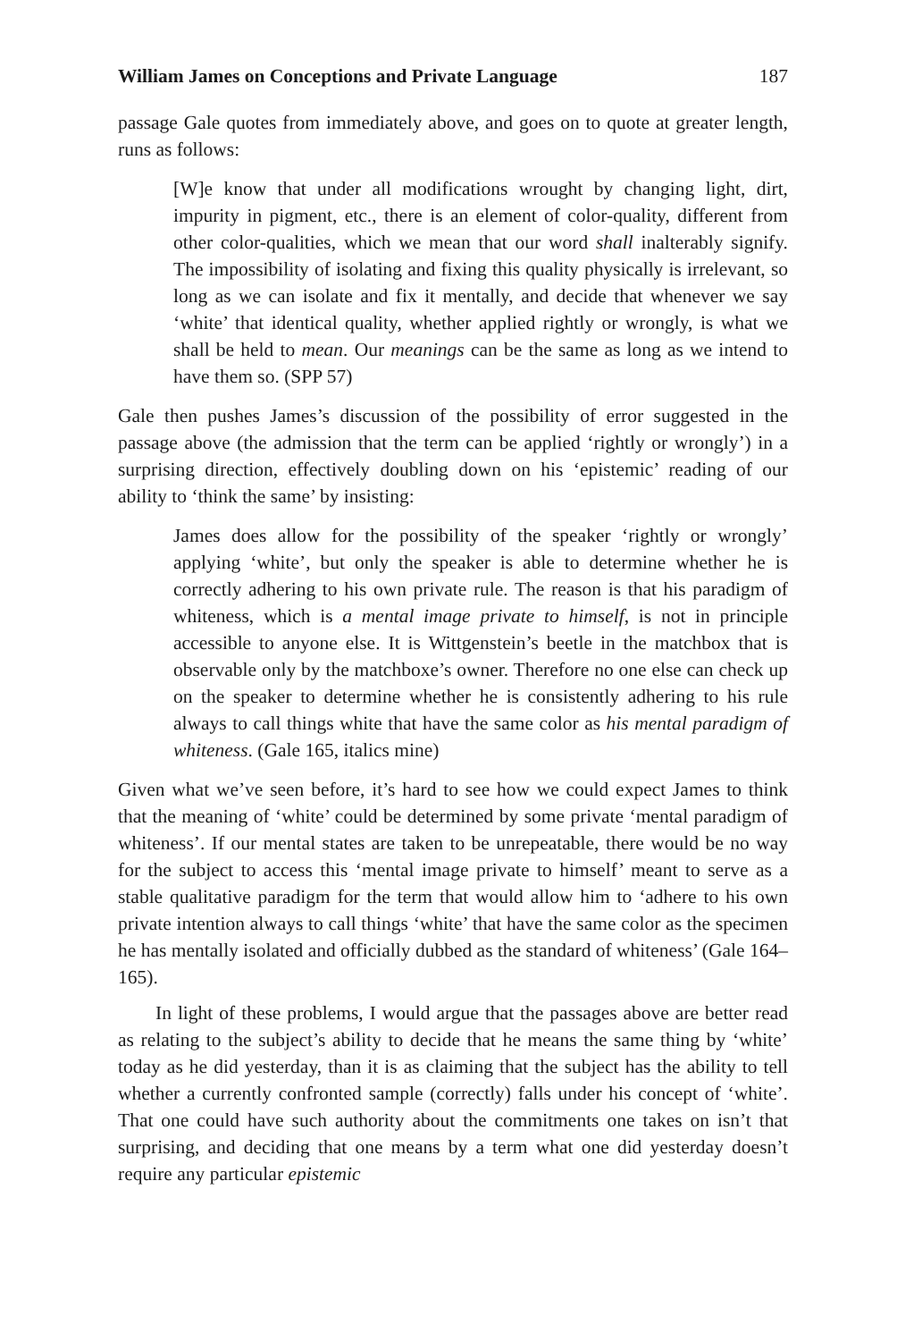William James on Conceptions and Private Language 187
passage Gale quotes from immediately above, and goes on to quote at greater length, runs as follows:
[W]e know that under all modifications wrought by changing light, dirt, impurity in pigment, etc., there is an element of color-quality, different from other color-qualities, which we mean that our word shall inalterably signify. The impossibility of isolating and fixing this quality physically is irrelevant, so long as we can isolate and fix it mentally, and decide that whenever we say ‘white’ that identical quality, whether applied rightly or wrongly, is what we shall be held to mean. Our meanings can be the same as long as we intend to have them so. (SPP 57)
Gale then pushes James’s discussion of the possibility of error suggested in the passage above (the admission that the term can be applied ‘rightly or wrongly’) in a surprising direction, effectively doubling down on his ‘epistemic’ reading of our ability to ‘think the same’ by insisting:
James does allow for the possibility of the speaker ‘rightly or wrongly’ applying ‘white’, but only the speaker is able to determine whether he is correctly adhering to his own private rule. The reason is that his paradigm of whiteness, which is a mental image private to himself, is not in principle accessible to anyone else. It is Wittgenstein’s beetle in the matchbox that is observable only by the matchboxe’s owner. Therefore no one else can check up on the speaker to determine whether he is consistently adhering to his rule always to call things white that have the same color as his mental paradigm of whiteness. (Gale 165, italics mine)
Given what we’ve seen before, it’s hard to see how we could expect James to think that the meaning of ‘white’ could be determined by some private ‘mental paradigm of whiteness’. If our mental states are taken to be unrepeatable, there would be no way for the subject to access this ‘mental image private to himself’ meant to serve as a stable qualitative paradigm for the term that would allow him to ‘adhere to his own private intention always to call things ‘white’ that have the same color as the specimen he has mentally isolated and officially dubbed as the standard of whiteness’ (Gale 164–165).
In light of these problems, I would argue that the passages above are better read as relating to the subject’s ability to decide that he means the same thing by ‘white’ today as he did yesterday, than it is as claiming that the subject has the ability to tell whether a currently confronted sample (correctly) falls under his concept of ‘white’. That one could have such authority about the commitments one takes on isn’t that surprising, and deciding that one means by a term what one did yesterday doesn’t require any particular epistemic